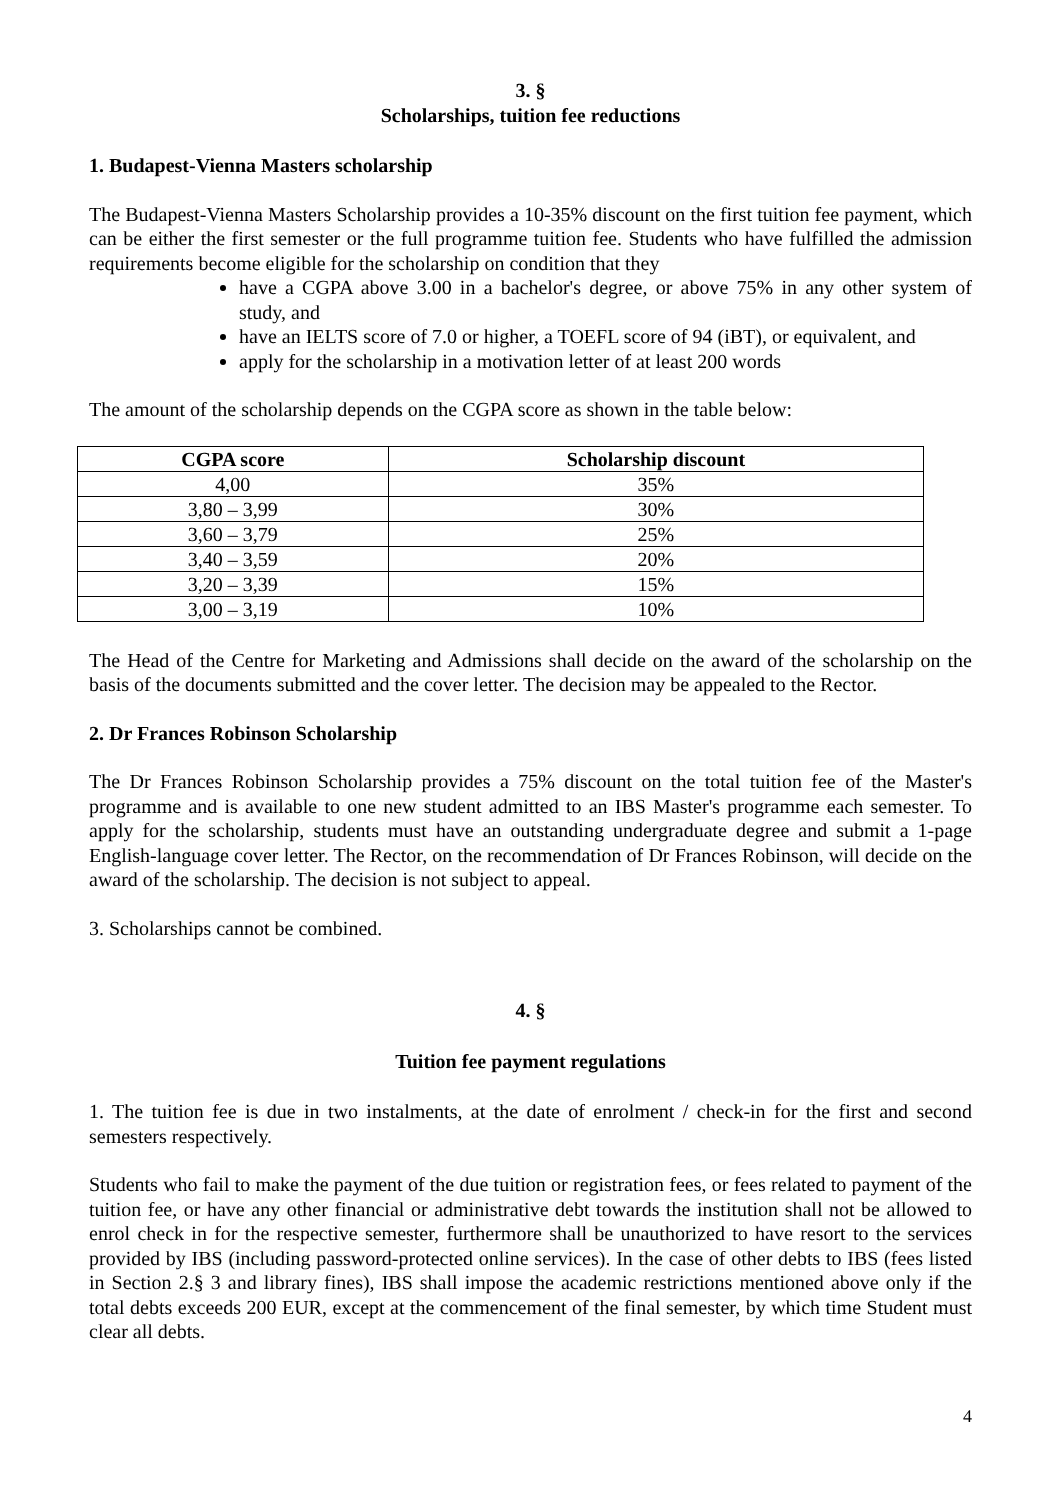3. §
Scholarships, tuition fee reductions
1. Budapest-Vienna Masters scholarship
The Budapest-Vienna Masters Scholarship provides a 10-35% discount on the first tuition fee payment, which can be either the first semester or the full programme tuition fee. Students who have fulfilled the admission requirements become eligible for the scholarship on condition that they
have a CGPA above 3.00 in a bachelor's degree, or above 75% in any other system of study, and
have an IELTS score of 7.0 or higher, a TOEFL score of 94 (iBT), or equivalent, and
apply for the scholarship in a motivation letter of at least 200 words
The amount of the scholarship depends on the CGPA score as shown in the table below:
| CGPA score | Scholarship discount |
| --- | --- |
| 4,00 | 35% |
| 3,80 – 3,99 | 30% |
| 3,60 – 3,79 | 25% |
| 3,40 – 3,59 | 20% |
| 3,20 – 3,39 | 15% |
| 3,00 – 3,19 | 10% |
The Head of the Centre for Marketing and Admissions shall decide on the award of the scholarship on the basis of the documents submitted and the cover letter. The decision may be appealed to the Rector.
2. Dr Frances Robinson Scholarship
The Dr Frances Robinson Scholarship provides a 75% discount on the total tuition fee of the Master's programme and is available to one new student admitted to an IBS Master's programme each semester. To apply for the scholarship, students must have an outstanding undergraduate degree and submit a 1-page English-language cover letter. The Rector, on the recommendation of Dr Frances Robinson, will decide on the award of the scholarship. The decision is not subject to appeal.
3. Scholarships cannot be combined.
4. §
Tuition fee payment regulations
1. The tuition fee is due in two instalments, at the date of enrolment / check-in for the first and second semesters respectively.
Students who fail to make the payment of the due tuition or registration fees, or fees related to payment of the tuition fee, or have any other financial or administrative debt towards the institution shall not be allowed to enrol check in for the respective semester, furthermore shall be unauthorized to have resort to the services provided by IBS (including password-protected online services). In the case of other debts to IBS (fees listed in Section 2.§ 3 and library fines), IBS shall impose the academic restrictions mentioned above only if the total debts exceeds 200 EUR, except at the commencement of the final semester, by which time Student must clear all debts.
4